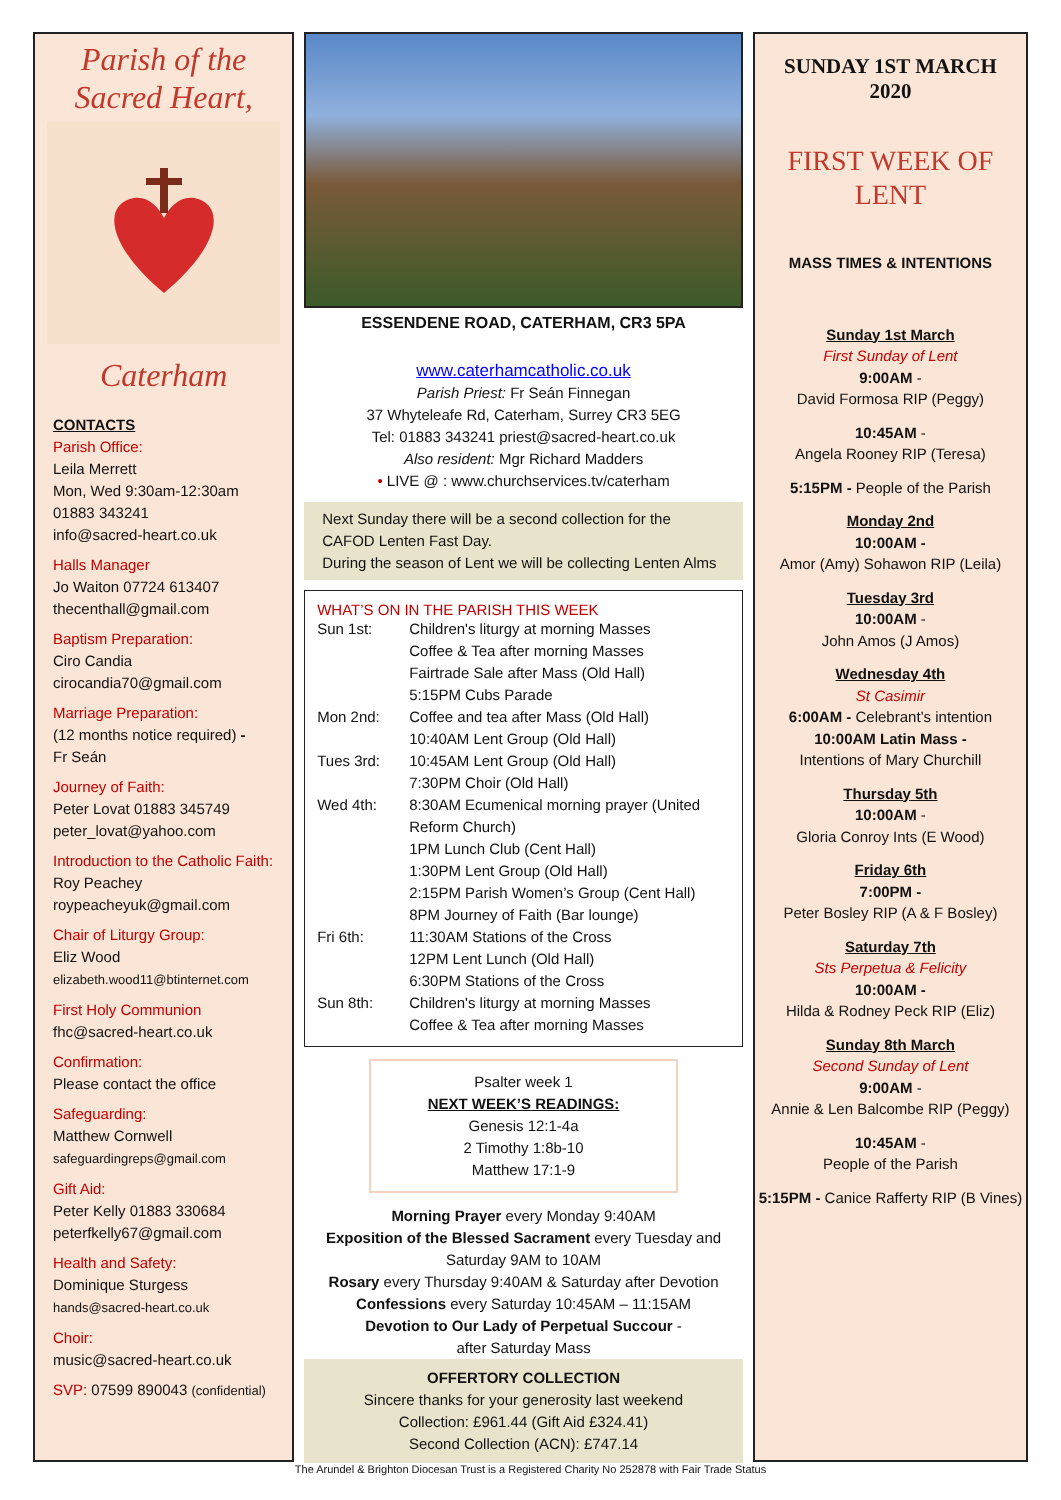Parish of the
Sacred Heart,
Caterham
CONTACTS
Parish Office:
Leila Merrett
Mon, Wed 9:30am-12:30am
01883 343241
info@sacred-heart.co.uk
Halls Manager
Jo Waiton 07724 613407
thecenthall@gmail.com
Baptism Preparation:
Ciro Candia
cirocandia70@gmail.com
Marriage Preparation:
(12 months notice required) -
Fr Seán
Journey of Faith:
Peter Lovat 01883 345749
peter_lovat@yahoo.com
Introduction to the Catholic Faith:
Roy Peachey
roypeacheyuk@gmail.com
Chair of Liturgy Group:
Eliz Wood
elizabeth.wood11@btinternet.com
First Holy Communion
fhc@sacred-heart.co.uk
Confirmation:
Please contact the office
Safeguarding:
Matthew Cornwell
safeguardingreps@gmail.com
Gift Aid:
Peter Kelly 01883 330684
peterfkelly67@gmail.com
Health and Safety:
Dominique Sturgess
hands@sacred-heart.co.uk
Choir:
music@sacred-heart.co.uk
SVP: 07599 890043 (confidential)
ESSENDENE ROAD, CATERHAM, CR3 5PA
www.caterhamcatholic.co.uk
Parish Priest: Fr Seán Finnegan
37 Whyteleafe Rd, Caterham, Surrey CR3 5EG
Tel: 01883 343241 priest@sacred-heart.co.uk
Also resident: Mgr Richard Madders
• LIVE @ : www.churchservices.tv/caterham
Next Sunday there will be a second collection for the CAFOD Lenten Fast Day.
During the season of Lent we will be collecting Lenten Alms
WHAT’S ON IN THE PARISH THIS WEEK
| Sun 1st: | Children's liturgy at morning Masses Coffee & Tea after morning Masses Fairtrade Sale after Mass (Old Hall) 5:15PM Cubs Parade |
| Mon 2nd: | Coffee and tea after Mass (Old Hall) 10:40AM Lent Group (Old Hall) |
| Tues 3rd: | 10:45AM Lent Group (Old Hall) 7:30PM Choir (Old Hall) |
| Wed 4th: | 8:30AM Ecumenical morning prayer (United Reform Church) 1PM Lunch Club (Cent Hall) 1:30PM Lent Group (Old Hall) 2:15PM Parish Women’s Group (Cent Hall) 8PM Journey of Faith (Bar lounge) |
| Fri 6th: | 11:30AM Stations of the Cross 12PM Lent Lunch (Old Hall) 6:30PM Stations of the Cross |
| Sun 8th: | Children's liturgy at morning Masses Coffee & Tea after morning Masses |
Psalter week 1
NEXT WEEK’S READINGS:
Genesis 12:1-4a
2 Timothy 1:8b-10
Matthew 17:1-9
Morning Prayer every Monday 9:40AM
Exposition of the Blessed Sacrament every Tuesday and Saturday 9AM to 10AM
Rosary every Thursday 9:40AM & Saturday after Devotion
Confessions every Saturday 10:45AM – 11:15AM
Devotion to Our Lady of Perpetual Succour -
after Saturday Mass
OFFERTORY COLLECTION
Sincere thanks for your generosity last weekend
Collection: £961.44 (Gift Aid £324.41)
Second Collection (ACN): £747.14
SUNDAY 1ST MARCH
2020
FIRST WEEK OF
LENT
MASS TIMES & INTENTIONS
Sunday 1st March
First Sunday of Lent
9:00AM -
David Formosa RIP (Peggy)
10:45AM -
Angela Rooney RIP (Teresa)
5:15PM - People of the Parish
Monday 2nd
10:00AM -
Amor (Amy) Sohawon RIP (Leila)
Tuesday 3rd
10:00AM -
John Amos (J Amos)
Wednesday 4th
St Casimir
6:00AM - Celebrant’s intention
10:00AM Latin Mass -
Intentions of Mary Churchill
Thursday 5th
10:00AM -
Gloria Conroy Ints (E Wood)
Friday 6th
7:00PM -
Peter Bosley RIP (A & F Bosley)
Saturday 7th
Sts Perpetua & Felicity
10:00AM -
Hilda & Rodney Peck RIP (Eliz)
Sunday 8th March
Second Sunday of Lent
9:00AM -
Annie & Len Balcombe RIP (Peggy)
10:45AM -
People of the Parish
5:15PM - Canice Rafferty RIP (B Vines)
The Arundel & Brighton Diocesan Trust is a Registered Charity No 252878 with Fair Trade Status